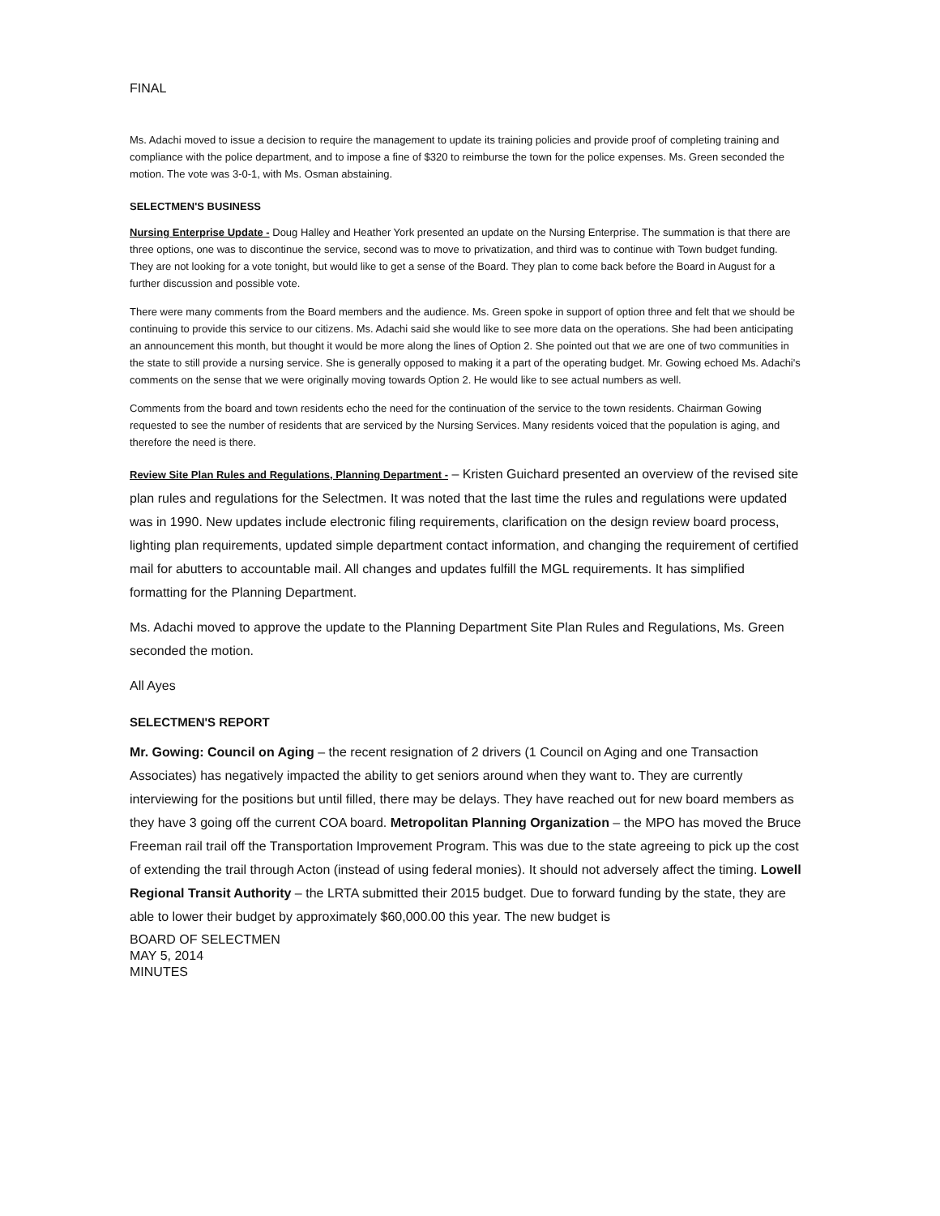FINAL
Ms. Adachi moved to issue a decision to require the management to update its training policies and provide proof of completing training and compliance with the police department, and to impose a fine of $320 to reimburse the town for the police expenses. Ms. Green seconded the motion. The vote was 3-0-1, with Ms. Osman abstaining.
SELECTMEN'S BUSINESS
Nursing Enterprise Update - Doug Halley and Heather York presented an update on the Nursing Enterprise. The summation is that there are three options, one was to discontinue the service, second was to move to privatization, and third was to continue with Town budget funding. They are not looking for a vote tonight, but would like to get a sense of the Board. They plan to come back before the Board in August for a further discussion and possible vote.
There were many comments from the Board members and the audience. Ms. Green spoke in support of option three and felt that we should be continuing to provide this service to our citizens. Ms. Adachi said she would like to see more data on the operations. She had been anticipating an announcement this month, but thought it would be more along the lines of Option 2. She pointed out that we are one of two communities in the state to still provide a nursing service. She is generally opposed to making it a part of the operating budget. Mr. Gowing echoed Ms. Adachi's comments on the sense that we were originally moving towards Option 2. He would like to see actual numbers as well.
Comments from the board and town residents echo the need for the continuation of the service to the town residents. Chairman Gowing requested to see the number of residents that are serviced by the Nursing Services. Many residents voiced that the population is aging, and therefore the need is there.
Review Site Plan Rules and Regulations, Planning Department - – Kristen Guichard presented an overview of the revised site plan rules and regulations for the Selectmen. It was noted that the last time the rules and regulations were updated was in 1990. New updates include electronic filing requirements, clarification on the design review board process, lighting plan requirements, updated simple department contact information, and changing the requirement of certified mail for abutters to accountable mail. All changes and updates fulfill the MGL requirements. It has simplified formatting for the Planning Department.
Ms. Adachi moved to approve the update to the Planning Department Site Plan Rules and Regulations, Ms. Green seconded the motion.
All Ayes
SELECTMEN'S REPORT
Mr. Gowing: Council on Aging – the recent resignation of 2 drivers (1 Council on Aging and one Transaction Associates) has negatively impacted the ability to get seniors around when they want to. They are currently interviewing for the positions but until filled, there may be delays. They have reached out for new board members as they have 3 going off the current COA board. Metropolitan Planning Organization – the MPO has moved the Bruce Freeman rail trail off the Transportation Improvement Program. This was due to the state agreeing to pick up the cost of extending the trail through Acton (instead of using federal monies). It should not adversely affect the timing. Lowell Regional Transit Authority – the LRTA submitted their 2015 budget. Due to forward funding by the state, they are able to lower their budget by approximately $60,000.00 this year. The new budget is
BOARD OF SELECTMEN
MAY 5, 2014
MINUTES